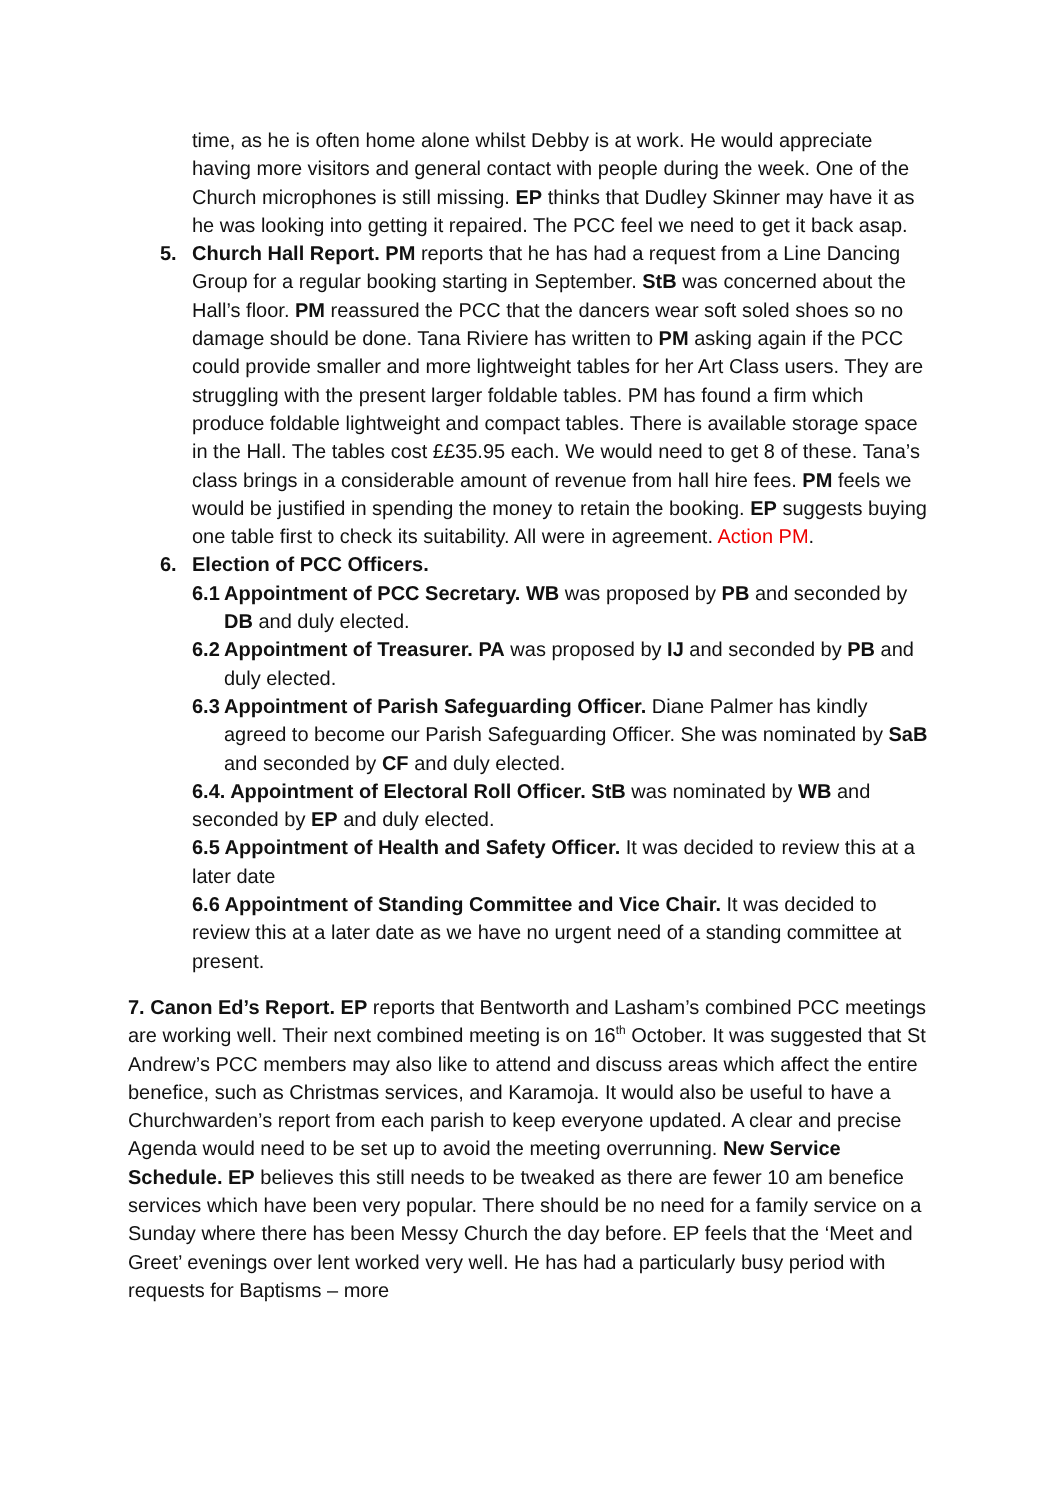time, as he is often home alone whilst Debby is at work. He would appreciate having more visitors and general contact with people during the week. One of the Church microphones is still missing. EP thinks that Dudley Skinner may have it as he was looking into getting it repaired. The PCC feel we need to get it back asap.
5. Church Hall Report. PM reports that he has had a request from a Line Dancing Group for a regular booking starting in September. StB was concerned about the Hall’s floor. PM reassured the PCC that the dancers wear soft soled shoes so no damage should be done. Tana Riviere has written to PM asking again if the PCC could provide smaller and more lightweight tables for her Art Class users. They are struggling with the present larger foldable tables. PM has found a firm which produce foldable lightweight and compact tables. There is available storage space in the Hall. The tables cost ££35.95 each. We would need to get 8 of these. Tana’s class brings in a considerable amount of revenue from hall hire fees. PM feels we would be justified in spending the money to retain the booking. EP suggests buying one table first to check its suitability. All were in agreement. Action PM.
6. Election of PCC Officers.
6.1
Appointment of PCC Secretary. WB was proposed by PB and seconded by DB and duly elected.
6.2
Appointment of Treasurer. PA was proposed by IJ and seconded by PB and duly elected.
6.3
Appointment of Parish Safeguarding Officer. Diane Palmer has kindly agreed to become our Parish Safeguarding Officer. She was nominated by SaB and seconded by CF and duly elected.
6.4. Appointment of Electoral Roll Officer. StB was nominated by WB and seconded by EP and duly elected.
6.5 Appointment of Health and Safety Officer. It was decided to review this at a later date
6.6 Appointment of Standing Committee and Vice Chair. It was decided to review this at a later date as we have no urgent need of a standing committee at present.
7. Canon Ed’s Report. EP reports that Bentworth and Lasham’s combined PCC meetings are working well. Their next combined meeting is on 16<sup>th</sup> October. It was suggested that St Andrew’s PCC members may also like to attend and discuss areas which affect the entire benefice, such as Christmas services, and Karamoja. It would also be useful to have a Churchwarden’s report from each parish to keep everyone updated. A clear and precise Agenda would need to be set up to avoid the meeting overrunning. New Service Schedule. EP believes this still needs to be tweaked as there are fewer 10 am benefice services which have been very popular. There should be no need for a family service on a Sunday where there has been Messy Church the day before. EP feels that the ‘Meet and Greet’ evenings over lent worked very well. He has had a particularly busy period with requests for Baptisms – more